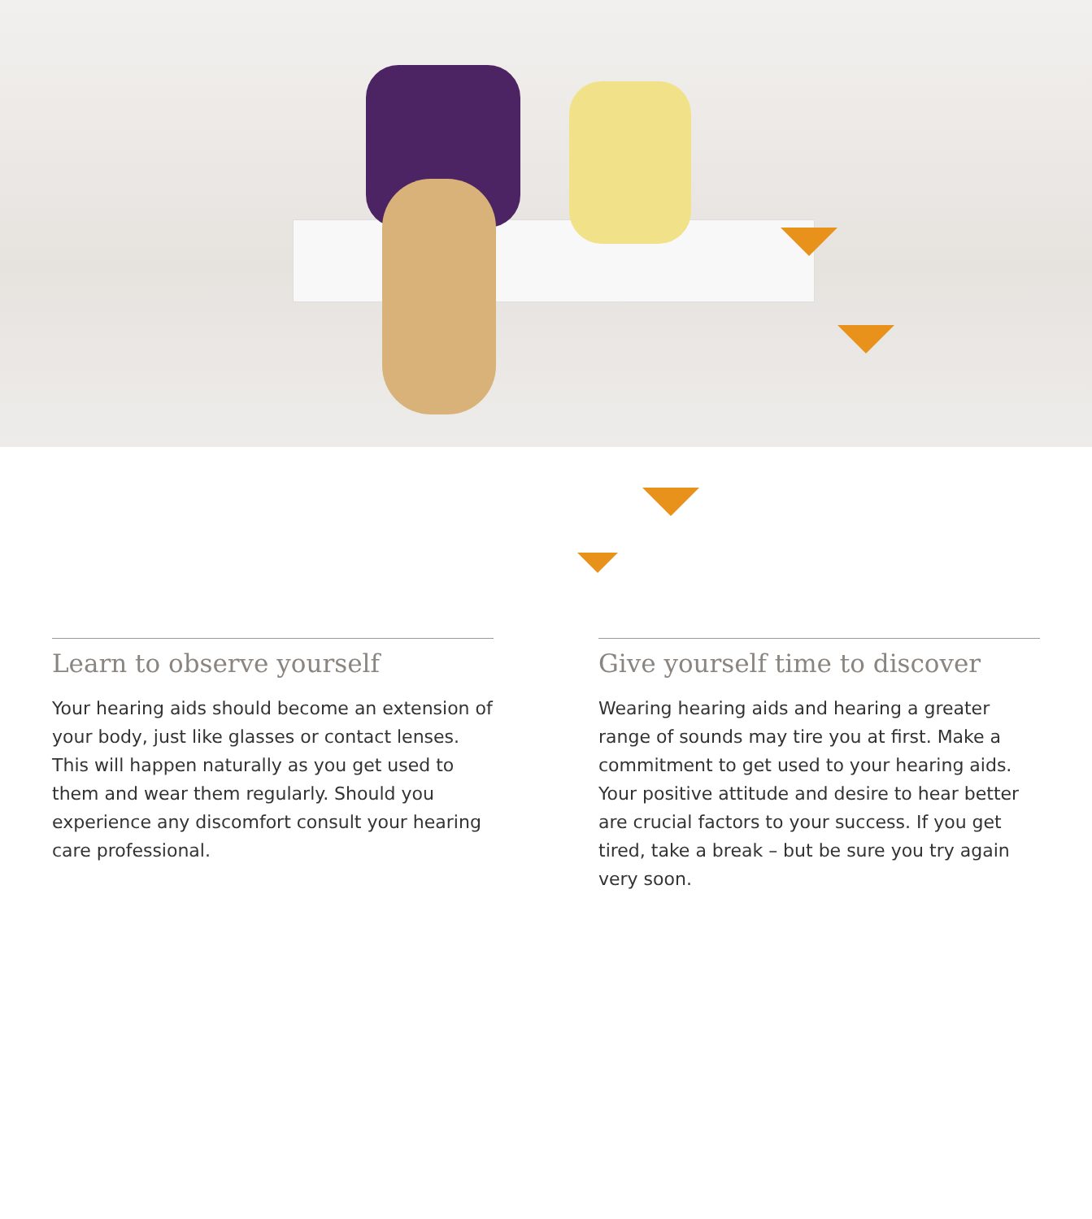Learn to observe yourself
Your hearing aids should become an extension of your body, just like glasses or contact lenses. This will happen naturally as you get used to them and wear them regularly. Should you experience any discomfort consult your hearing care professional.
Give yourself time to discover
Wearing hearing aids and hearing a greater range of sounds may tire you at first. Make a commitment to get used to your hearing aids. Your positive attitude and desire to hear better are crucial factors to your success. If you get tired, take a break – but be sure you try again very soon.